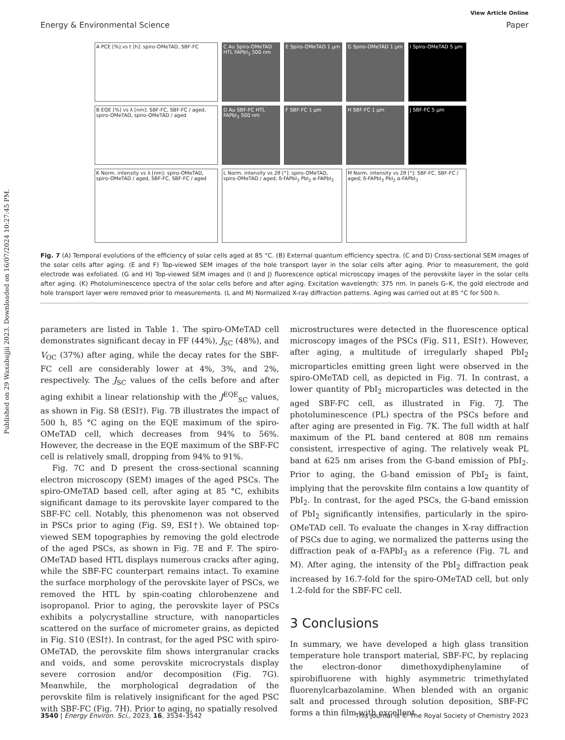Published on 29 Waxabajjii 2023. Downloaded on 16/07/2024 10:27:45 PM.
View Article Online
Energy & Environmental Science Paper
A PCE [%] vs t [h]: spiro-OMeTAD, SBF-FC
C Au Spiro-OMeTAD HTL FAPbI<sub>3</sub> 500 nm
E Spiro-OMeTAD 1 μm
G Spiro-OMeTAD 1 μm
I Spiro-OMeTAD 5 μm
B EQE [%] vs λ [nm]: SBF-FC, SBF-FC / aged, spiro-OMeTAD, spiro-OMeTAD / aged
D Au SBF-FC HTL FAPbI<sub>3</sub> 500 nm
F SBF-FC 1 μm
H SBF-FC 1 μm
J SBF-FC 5 μm
K Norm. intensity vs λ [nm]: spiro-OMeTAD, spiro-OMeTAD / aged, SBF-FC, SBF-FC / aged
L Norm. intensity vs 2θ [°]: spiro-OMeTAD, spiro-OMeTAD / aged; δ-FAPbI<sub>3</sub> PbI<sub>2</sub> α-FAPbI<sub>3</sub>
M Norm. intensity vs 2θ [°]: SBF-FC, SBF-FC / aged; δ-FAPbI<sub>3</sub> PbI<sub>2</sub> α-FAPbI<sub>3</sub>
Fig. 7 (A) Temporal evolutions of the efficiency of solar cells aged at 85 °C. (B) External quantum efficiency spectra. (C and D) Cross-sectional SEM images of the solar cells after aging. (E and F) Top-viewed SEM images of the hole transport layer in the solar cells after aging. Prior to measurement, the gold electrode was exfoliated. (G and H) Top-viewed SEM images and (I and J) fluorescence optical microscopy images of the perovskite layer in the solar cells after aging. (K) Photoluminescence spectra of the solar cells before and after aging. Excitation wavelength: 375 nm. In panels G–K, the gold electrode and hole transport layer were removed prior to measurements. (L and M) Normalized X-ray diffraction patterns. Aging was carried out at 85 °C for 500 h.
parameters are listed in Table 1. The spiro-OMeTAD cell demonstrates significant decay in FF (44%), J<sub>SC</sub> (48%), and V<sub>OC</sub> (37%) after aging, while the decay rates for the SBF-FC cell are considerably lower at 4%, 3%, and 2%, respectively. The J<sub>SC</sub> values of the cells before and after aging exhibit a linear relationship with the J<sup>EQE</sup><sub>SC</sub> values, as shown in Fig. S8 (ESI†). Fig. 7B illustrates the impact of 500 h, 85 °C aging on the EQE maximum of the spiro-OMeTAD cell, which decreases from 94% to 56%. However, the decrease in the EQE maximum of the SBF-FC cell is relatively small, dropping from 94% to 91%.
Fig. 7C and D present the cross-sectional scanning electron microscopy (SEM) images of the aged PSCs. The spiro-OMeTAD based cell, after aging at 85 °C, exhibits significant damage to its perovskite layer compared to the SBF-FC cell. Notably, this phenomenon was not observed in PSCs prior to aging (Fig. S9, ESI†). We obtained top-viewed SEM topographies by removing the gold electrode of the aged PSCs, as shown in Fig. 7E and F. The spiro-OMeTAD based HTL displays numerous cracks after aging, while the SBF-FC counterpart remains intact. To examine the surface morphology of the perovskite layer of PSCs, we removed the HTL by spin-coating chlorobenzene and isopropanol. Prior to aging, the perovskite layer of PSCs exhibits a polycrystalline structure, with nanoparticles scattered on the surface of micrometer grains, as depicted in Fig. S10 (ESI†). In contrast, for the aged PSC with spiro-OMeTAD, the perovskite film shows intergranular cracks and voids, and some perovskite microcrystals display severe corrosion and/or decomposition (Fig. 7G). Meanwhile, the morphological degradation of the perovskite film is relatively insignificant for the aged PSC with SBF-FC (Fig. 7H). Prior to aging, no spatially resolved
microstructures were detected in the fluorescence optical microscopy images of the PSCs (Fig. S11, ESI†). However, after aging, a multitude of irregularly shaped PbI<sub>2</sub> microparticles emitting green light were observed in the spiro-OMeTAD cell, as depicted in Fig. 7I. In contrast, a lower quantity of PbI<sub>2</sub> microparticles was detected in the aged SBF-FC cell, as illustrated in Fig. 7J. The photoluminescence (PL) spectra of the PSCs before and after aging are presented in Fig. 7K. The full width at half maximum of the PL band centered at 808 nm remains consistent, irrespective of aging. The relatively weak PL band at 625 nm arises from the G-band emission of PbI<sub>2</sub>. Prior to aging, the G-band emission of PbI<sub>2</sub> is faint, implying that the perovskite film contains a low quantity of PbI<sub>2</sub>. In contrast, for the aged PSCs, the G-band emission of PbI<sub>2</sub> significantly intensifies, particularly in the spiro-OMeTAD cell. To evaluate the changes in X-ray diffraction of PSCs due to aging, we normalized the patterns using the diffraction peak of α-FAPbI<sub>3</sub> as a reference (Fig. 7L and M). After aging, the intensity of the PbI<sub>2</sub> diffraction peak increased by 16.7-fold for the spiro-OMeTAD cell, but only 1.2-fold for the SBF-FC cell.
3 Conclusions
In summary, we have developed a high glass transition temperature hole transport material, SBF-FC, by replacing the electron-donor dimethoxydiphenylamine of spirobifluorene with highly asymmetric trimethylated fluorenylcarbazolamine. When blended with an organic salt and processed through solution deposition, SBF-FC forms a thin film with excellent
3540 | Energy Environ. Sci., 2023, 16, 3534–3542 This journal is © The Royal Society of Chemistry 2023